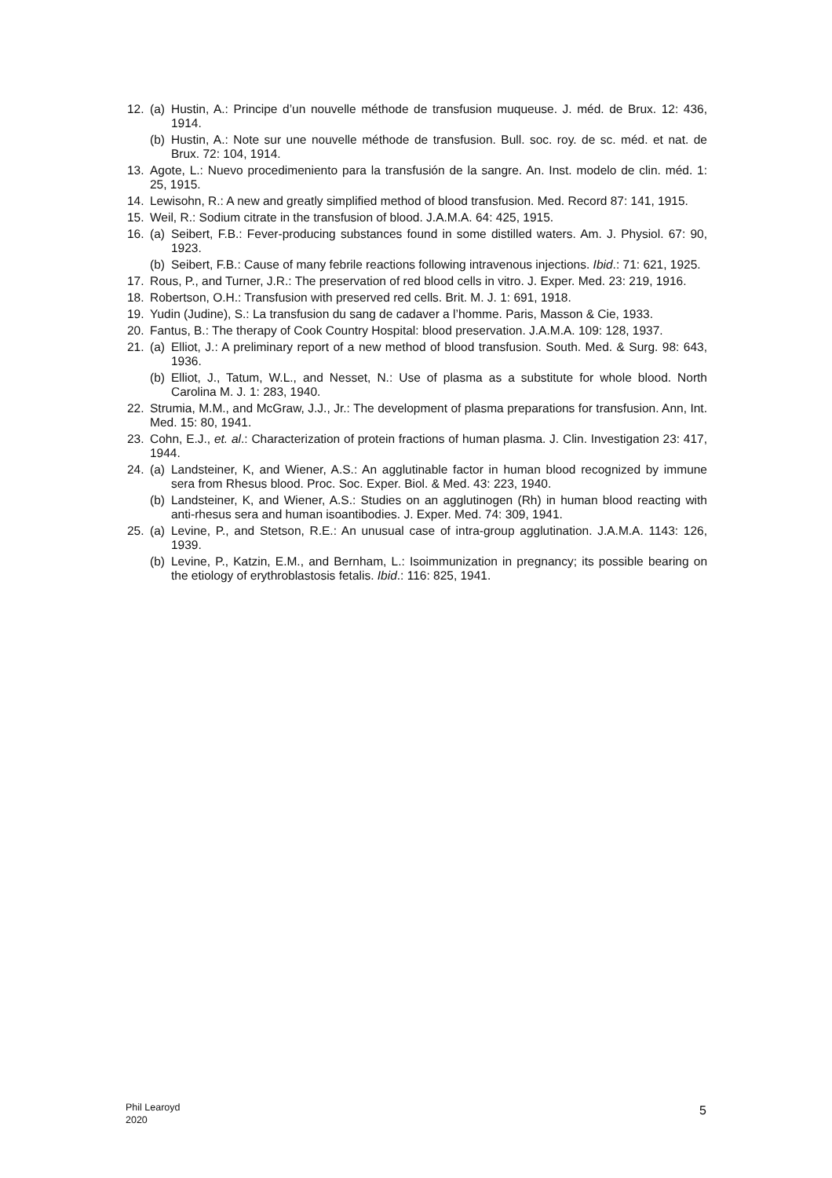12. (a) Hustin, A.: Principe d’un nouvelle méthode de transfusion muqueuse. J. méd. de Brux. 12: 436, 1914.
(b) Hustin, A.: Note sur une nouvelle méthode de transfusion. Bull. soc. roy. de sc. méd. et nat. de Brux. 72: 104, 1914.
13. Agote, L.: Nuevo procedimeniento para la transfusión de la sangre. An. Inst. modelo de clin. méd. 1: 25, 1915.
14. Lewisohn, R.: A new and greatly simplified method of blood transfusion. Med. Record 87: 141, 1915.
15. Weil, R.: Sodium citrate in the transfusion of blood. J.A.M.A. 64: 425, 1915.
16. (a) Seibert, F.B.: Fever-producing substances found in some distilled waters. Am. J. Physiol. 67: 90, 1923.
(b) Seibert, F.B.: Cause of many febrile reactions following intravenous injections. Ibid.: 71: 621, 1925.
17. Rous, P., and Turner, J.R.: The preservation of red blood cells in vitro. J. Exper. Med. 23: 219, 1916.
18. Robertson, O.H.: Transfusion with preserved red cells. Brit. M. J. 1: 691, 1918.
19. Yudin (Judine), S.: La transfusion du sang de cadaver a l’homme. Paris, Masson & Cie, 1933.
20. Fantus, B.: The therapy of Cook Country Hospital: blood preservation. J.A.M.A. 109: 128, 1937.
21. (a) Elliot, J.: A preliminary report of a new method of blood transfusion. South. Med. & Surg. 98: 643, 1936.
(b) Elliot, J., Tatum, W.L., and Nesset, N.: Use of plasma as a substitute for whole blood. North Carolina M. J. 1: 283, 1940.
22. Strumia, M.M., and McGraw, J.J., Jr.: The development of plasma preparations for transfusion. Ann, Int. Med. 15: 80, 1941.
23. Cohn, E.J., et. al.: Characterization of protein fractions of human plasma. J. Clin. Investigation 23: 417, 1944.
24. (a) Landsteiner, K, and Wiener, A.S.: An agglutinable factor in human blood recognized by immune sera from Rhesus blood. Proc. Soc. Exper. Biol. & Med. 43: 223, 1940.
(b) Landsteiner, K, and Wiener, A.S.: Studies on an agglutinogen (Rh) in human blood reacting with anti-rhesus sera and human isoantibodies. J. Exper. Med. 74: 309, 1941.
25. (a) Levine, P., and Stetson, R.E.: An unusual case of intra-group agglutination. J.A.M.A. 1143: 126, 1939.
(b) Levine, P., Katzin, E.M., and Bernham, L.: Isoimmunization in pregnancy; its possible bearing on the etiology of erythroblastosis fetalis. Ibid.: 116: 825, 1941.
Phil Learoyd
2020
5